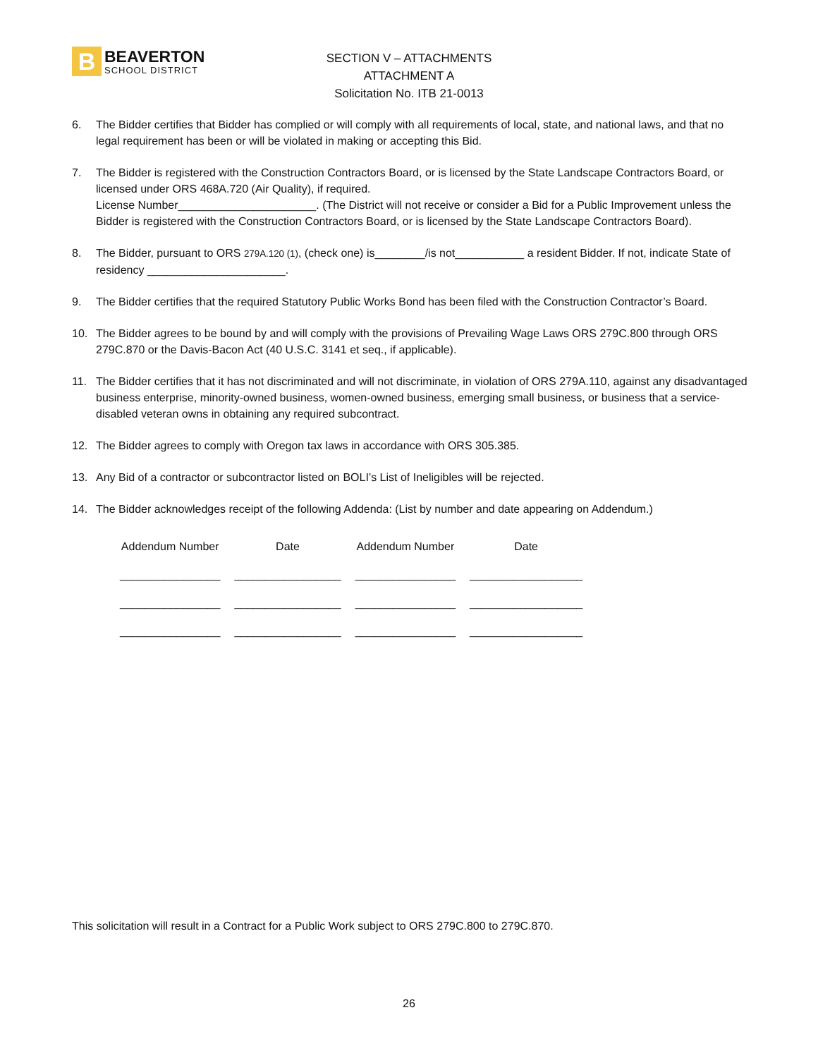B
BEAVERTON
SCHOOL DISTRICT
SECTION V – ATTACHMENTS
ATTACHMENT A
Solicitation No. ITB 21-0013
6. The Bidder certifies that Bidder has complied or will comply with all requirements of local, state, and national laws, and that no legal requirement has been or will be violated in making or accepting this Bid.
7. The Bidder is registered with the Construction Contractors Board, or is licensed by the State Landscape Contractors Board, or licensed under ORS 468A.720 (Air Quality), if required.
License Number______________________. (The District will not receive or consider a Bid for a Public Improvement unless the Bidder is registered with the Construction Contractors Board, or is licensed by the State Landscape Contractors Board).
8. The Bidder, pursuant to ORS 279A.120 (1), (check one) is________/is not___________ a resident Bidder. If not, indicate State of residency ______________________.
9. The Bidder certifies that the required Statutory Public Works Bond has been filed with the Construction Contractor’s Board.
10. The Bidder agrees to be bound by and will comply with the provisions of Prevailing Wage Laws ORS 279C.800 through ORS 279C.870 or the Davis-Bacon Act (40 U.S.C. 3141 et seq., if applicable).
11. The Bidder certifies that it has not discriminated and will not discriminate, in violation of ORS 279A.110, against any disadvantaged business enterprise, minority-owned business, women-owned business, emerging small business, or business that a service-disabled veteran owns in obtaining any required subcontract.
12. The Bidder agrees to comply with Oregon tax laws in accordance with ORS 305.385.
13. Any Bid of a contractor or subcontractor listed on BOLI’s List of Ineligibles will be rejected.
14. The Bidder acknowledges receipt of the following Addenda: (List by number and date appearing on Addendum.)
| Addendum Number | Date | Addendum Number | Date |
| --- | --- | --- | --- |
| ________________ | _________________ | ________________ | __________________ |
| ________________ | _________________ | ________________ | __________________ |
| ________________ | _________________ | ________________ | __________________ |
This solicitation will result in a Contract for a Public Work subject to ORS 279C.800 to 279C.870.
26